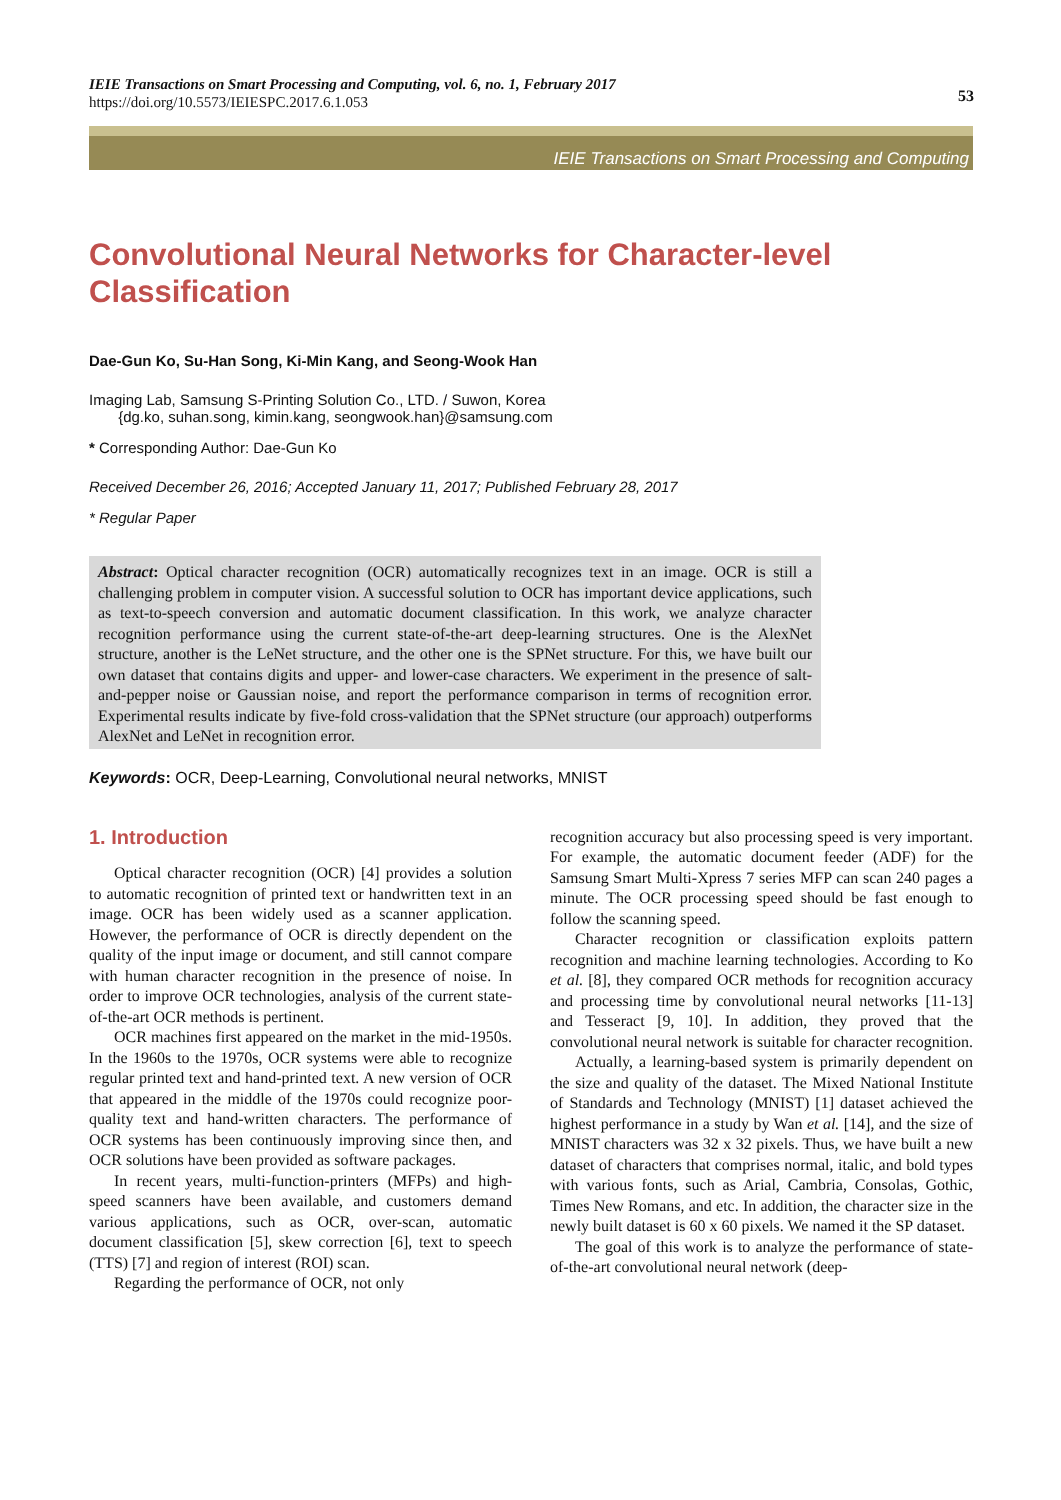IEIE Transactions on Smart Processing and Computing, vol. 6, no. 1, February 2017
https://doi.org/10.5573/IEIESPC.2017.6.1.053
53
IEIE Transactions on Smart Processing and Computing
Convolutional Neural Networks for Character-level Classification
Dae-Gun Ko, Su-Han Song, Ki-Min Kang, and Seong-Wook Han
Imaging Lab, Samsung S-Printing Solution Co., LTD. / Suwon, Korea
{dg.ko, suhan.song, kimin.kang, seongwook.han}@samsung.com
* Corresponding Author: Dae-Gun Ko
Received December 26, 2016; Accepted January 11, 2017; Published February 28, 2017
* Regular Paper
Abstract: Optical character recognition (OCR) automatically recognizes text in an image. OCR is still a challenging problem in computer vision. A successful solution to OCR has important device applications, such as text-to-speech conversion and automatic document classification. In this work, we analyze character recognition performance using the current state-of-the-art deep-learning structures. One is the AlexNet structure, another is the LeNet structure, and the other one is the SPNet structure. For this, we have built our own dataset that contains digits and upper- and lower-case characters. We experiment in the presence of salt-and-pepper noise or Gaussian noise, and report the performance comparison in terms of recognition error. Experimental results indicate by five-fold cross-validation that the SPNet structure (our approach) outperforms AlexNet and LeNet in recognition error.
Keywords: OCR, Deep-Learning, Convolutional neural networks, MNIST
1. Introduction
Optical character recognition (OCR) [4] provides a solution to automatic recognition of printed text or handwritten text in an image. OCR has been widely used as a scanner application. However, the performance of OCR is directly dependent on the quality of the input image or document, and still cannot compare with human character recognition in the presence of noise. In order to improve OCR technologies, analysis of the current state-of-the-art OCR methods is pertinent.
OCR machines first appeared on the market in the mid-1950s. In the 1960s to the 1970s, OCR systems were able to recognize regular printed text and hand-printed text. A new version of OCR that appeared in the middle of the 1970s could recognize poor-quality text and hand-written characters. The performance of OCR systems has been continuously improving since then, and OCR solutions have been provided as software packages.
In recent years, multi-function-printers (MFPs) and high-speed scanners have been available, and customers demand various applications, such as OCR, over-scan, automatic document classification [5], skew correction [6], text to speech (TTS) [7] and region of interest (ROI) scan.
Regarding the performance of OCR, not only
recognition accuracy but also processing speed is very important. For example, the automatic document feeder (ADF) for the Samsung Smart Multi-Xpress 7 series MFP can scan 240 pages a minute. The OCR processing speed should be fast enough to follow the scanning speed.
Character recognition or classification exploits pattern recognition and machine learning technologies. According to Ko et al. [8], they compared OCR methods for recognition accuracy and processing time by convolutional neural networks [11-13] and Tesseract [9, 10]. In addition, they proved that the convolutional neural network is suitable for character recognition.
Actually, a learning-based system is primarily dependent on the size and quality of the dataset. The Mixed National Institute of Standards and Technology (MNIST) [1] dataset achieved the highest performance in a study by Wan et al. [14], and the size of MNIST characters was 32 x 32 pixels. Thus, we have built a new dataset of characters that comprises normal, italic, and bold types with various fonts, such as Arial, Cambria, Consolas, Gothic, Times New Romans, and etc. In addition, the character size in the newly built dataset is 60 x 60 pixels. We named it the SP dataset.
The goal of this work is to analyze the performance of state-of-the-art convolutional neural network (deep-